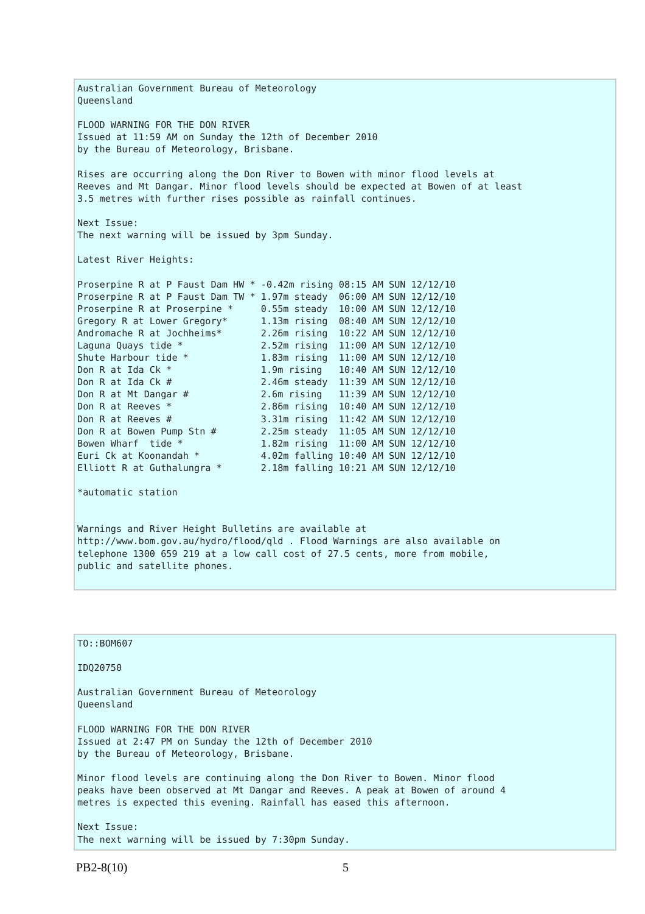Australian Government Bureau of Meteorology
Queensland

FLOOD WARNING FOR THE DON RIVER
Issued at 11:59 AM on Sunday the 12th of December 2010
by the Bureau of Meteorology, Brisbane.

Rises are occurring along the Don River to Bowen with minor flood levels at
Reeves and Mt Dangar. Minor flood levels should be expected at Bowen of at least
3.5 metres with further rises possible as rainfall continues.

Next Issue:
The next warning will be issued by 3pm Sunday.

Latest River Heights:

Proserpine R at P Faust Dam HW * -0.42m rising 08:15 AM SUN 12/12/10
Proserpine R at P Faust Dam TW * 1.97m steady  06:00 AM SUN 12/12/10
Proserpine R at Proserpine *     0.55m steady  10:00 AM SUN 12/12/10
Gregory R at Lower Gregory*      1.13m rising  08:40 AM SUN 12/12/10
Andromache R at Jochheims*       2.26m rising  10:22 AM SUN 12/12/10
Laguna Quays tide *              2.52m rising  11:00 AM SUN 12/12/10
Shute Harbour tide *             1.83m rising  11:00 AM SUN 12/12/10
Don R at Ida Ck *                1.9m rising   10:40 AM SUN 12/12/10
Don R at Ida Ck #                2.46m steady  11:39 AM SUN 12/12/10
Don R at Mt Dangar #             2.6m rising   11:39 AM SUN 12/12/10
Don R at Reeves *                2.86m rising  10:40 AM SUN 12/12/10
Don R at Reeves #                3.31m rising  11:42 AM SUN 12/12/10
Don R at Bowen Pump Stn #        2.25m steady  11:05 AM SUN 12/12/10
Bowen Wharf  tide *              1.82m rising  11:00 AM SUN 12/12/10
Euri Ck at Koonandah *           4.02m falling 10:40 AM SUN 12/12/10
Elliott R at Guthalungra *       2.18m falling 10:21 AM SUN 12/12/10

*automatic station


Warnings and River Height Bulletins are available at
http://www.bom.gov.au/hydro/flood/qld . Flood Warnings are also available on
telephone 1300 659 219 at a low call cost of 27.5 cents, more from mobile,
public and satellite phones.
TO::BOM607

IDQ20750

Australian Government Bureau of Meteorology
Queensland

FLOOD WARNING FOR THE DON RIVER
Issued at 2:47 PM on Sunday the 12th of December 2010
by the Bureau of Meteorology, Brisbane.

Minor flood levels are continuing along the Don River to Bowen. Minor flood
peaks have been observed at Mt Dangar and Reeves. A peak at Bowen of around 4
metres is expected this evening. Rainfall has eased this afternoon.

Next Issue:
The next warning will be issued by 7:30pm Sunday.
PB2-8(10) 5